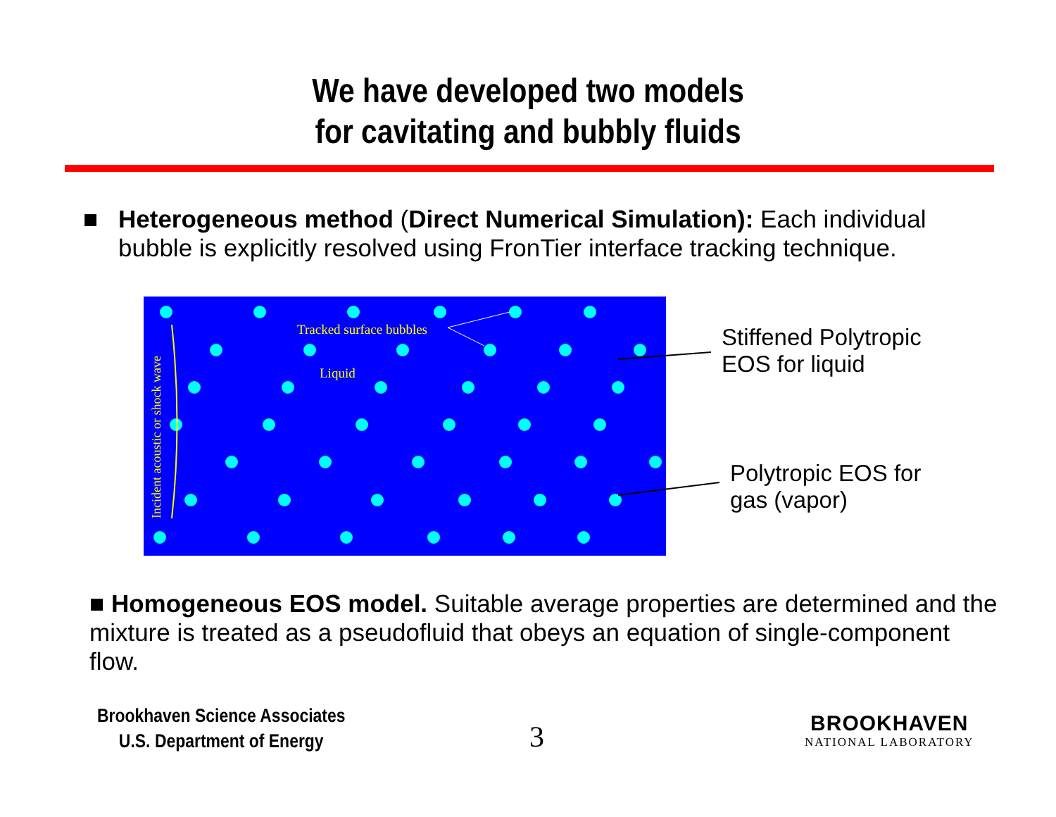We have developed two models
for cavitating and bubbly fluids
■
Heterogeneous method (Direct Numerical Simulation): Each individual bubble is explicitly resolved using FronTier interface tracking technique.
Tracked surface bubbles
Liquid
Incident acoustic or shock wave
Stiffened Polytropic
EOS for liquid
Polytropic EOS for
gas (vapor)
■ Homogeneous EOS model. Suitable average properties are determined and the mixture is treated as a pseudofluid that obeys an equation of single-component flow.
Brookhaven Science Associates
U.S. Department of Energy
3
BROOKHAVEN
NATIONAL LABORATORY